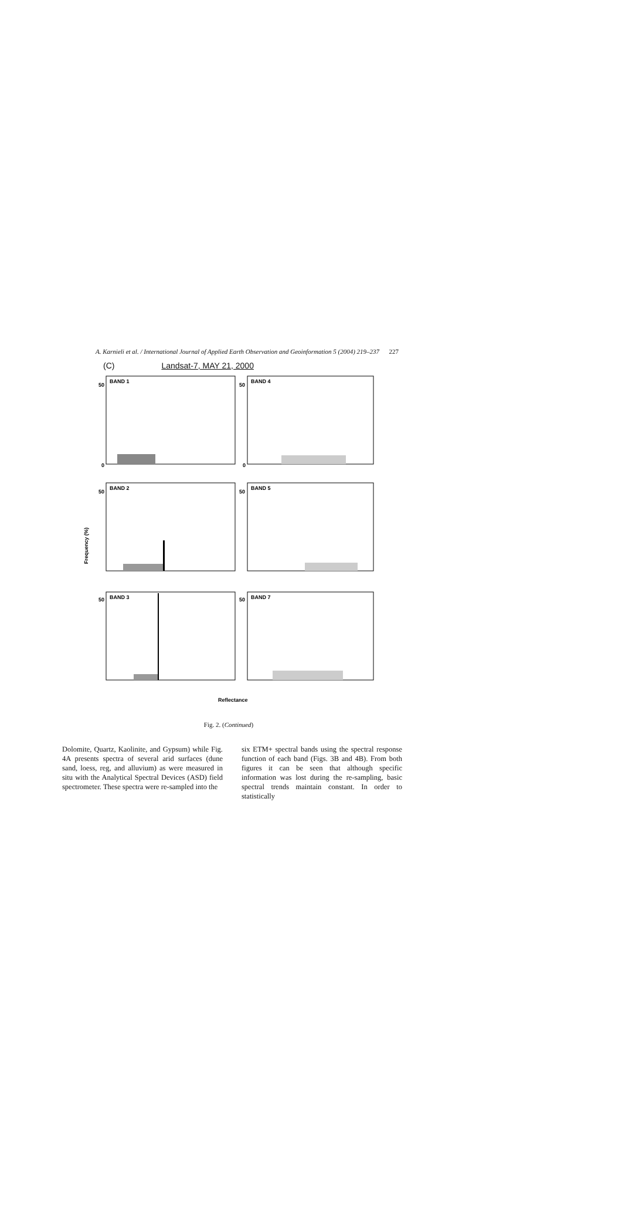A. Karnieli et al. / International Journal of Applied Earth Observation and Geoinformation 5 (2004) 219–237 227
(C) Landsat-7, MAY 21, 2000
Frequency (%)
BAND 1
BAND 4
BAND 2
BAND 5
BAND 3
BAND 7
50
50
50
50
50
50
0
0
Reflectance
Fig. 2. (Continued)
Dolomite, Quartz, Kaolinite, and Gypsum) while Fig. 4A presents spectra of several arid surfaces (dune sand, loess, reg, and alluvium) as were measured in situ with the Analytical Spectral Devices (ASD) field spectrometer. These spectra were re-sampled into the
six ETM+ spectral bands using the spectral response function of each band (Figs. 3B and 4B). From both figures it can be seen that although specific information was lost during the re-sampling, basic spectral trends maintain constant. In order to statistically